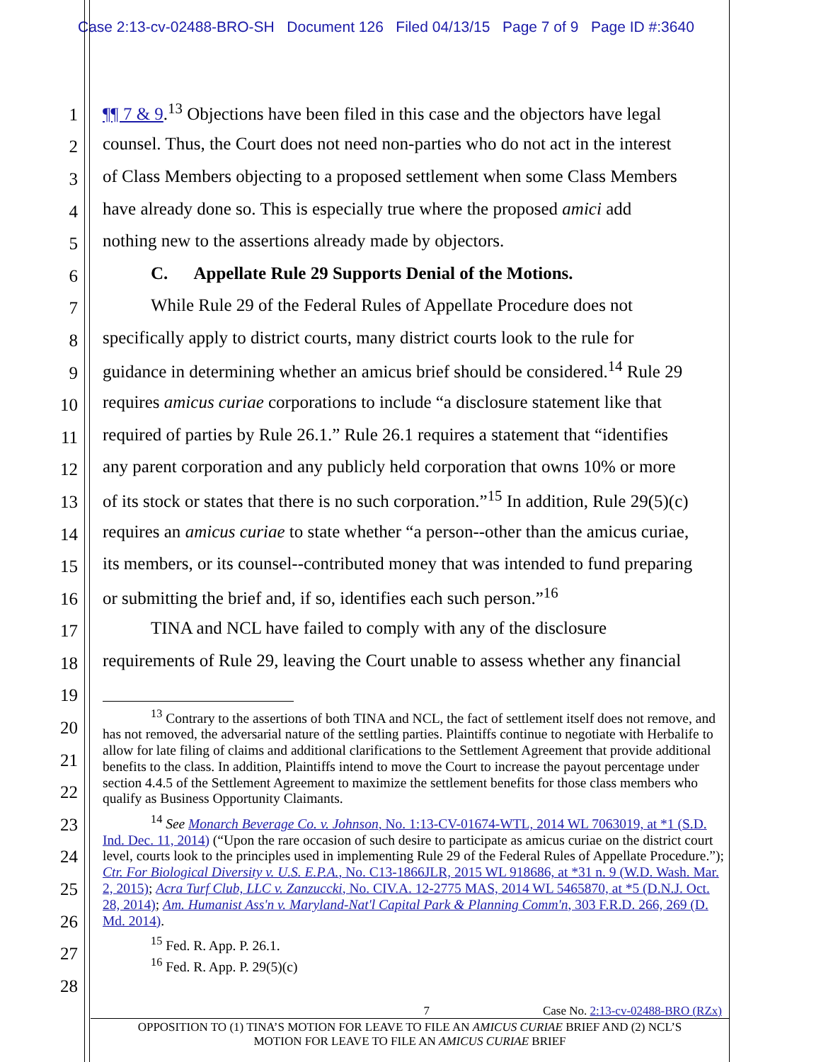Case 2:13-cv-02488-BRO-SH Document 126 Filed 04/13/15 Page 7 of 9 Page ID #:3640
1 ¶¶ 7 & 9.<sup>13</sup> Objections have been filed in this case and the objectors have legal
2 counsel. Thus, the Court does not need non-parties who do not act in the interest
3 of Class Members objecting to a proposed settlement when some Class Members
4 have already done so. This is especially true where the proposed amici add
5 nothing new to the assertions already made by objectors.
6 C. Appellate Rule 29 Supports Denial of the Motions.
7 While Rule 29 of the Federal Rules of Appellate Procedure does not
8 specifically apply to district courts, many district courts look to the rule for
9 guidance in determining whether an amicus brief should be considered.<sup>14</sup> Rule 29
10 requires amicus curiae corporations to include “a disclosure statement like that
11 required of parties by Rule 26.1.” Rule 26.1 requires a statement that “identifies
12 any parent corporation and any publicly held corporation that owns 10% or more
13 of its stock or states that there is no such corporation.”<sup>15</sup> In addition, Rule 29(5)(c)
14 requires an amicus curiae to state whether “a person--other than the amicus curiae,
15 its members, or its counsel--contributed money that was intended to fund preparing
16 or submitting the brief and, if so, identifies each such person.”<sup>16</sup>
17 TINA and NCL have failed to comply with any of the disclosure
18 requirements of Rule 29, leaving the Court unable to assess whether any financial
19
20
21
22
23
24
25
26
27
28
<sup>13</sup> Contrary to the assertions of both TINA and NCL, the fact of settlement itself does not remove, and has not removed, the adversarial nature of the settling parties. Plaintiffs continue to negotiate with Herbalife to allow for late filing of claims and additional clarifications to the Settlement Agreement that provide additional benefits to the class. In addition, Plaintiffs intend to move the Court to increase the payout percentage under section 4.4.5 of the Settlement Agreement to maximize the settlement benefits for those class members who qualify as Business Opportunity Claimants.
<sup>14</sup> See Monarch Beverage Co. v. Johnson, No. 1:13-CV-01674-WTL, 2014 WL 7063019, at *1 (S.D. Ind. Dec. 11, 2014) (“Upon the rare occasion of such desire to participate as amicus curiae on the district court level, courts look to the principles used in implementing Rule 29 of the Federal Rules of Appellate Procedure.”); Ctr. For Biological Diversity v. U.S. E.P.A., No. C13-1866JLR, 2015 WL 918686, at *31 n. 9 (W.D. Wash. Mar. 2, 2015); Acra Turf Club, LLC v. Zanzuccki, No. CIV.A. 12-2775 MAS, 2014 WL 5465870, at *5 (D.N.J. Oct. 28, 2014); Am. Humanist Ass'n v. Maryland-Nat'l Capital Park & Planning Comm'n, 303 F.R.D. 266, 269 (D. Md. 2014).
<sup>15</sup> Fed. R. App. P. 26.1.
<sup>16</sup> Fed. R. App. P. 29(5)(c)
7 Case No. 2:13-cv-02488-BRO (RZx)
OPPOSITION TO (1) TINA’S MOTION FOR LEAVE TO FILE AN AMICUS CURIAE BRIEF AND (2) NCL’S
MOTION FOR LEAVE TO FILE AN AMICUS CURIAE BRIEF